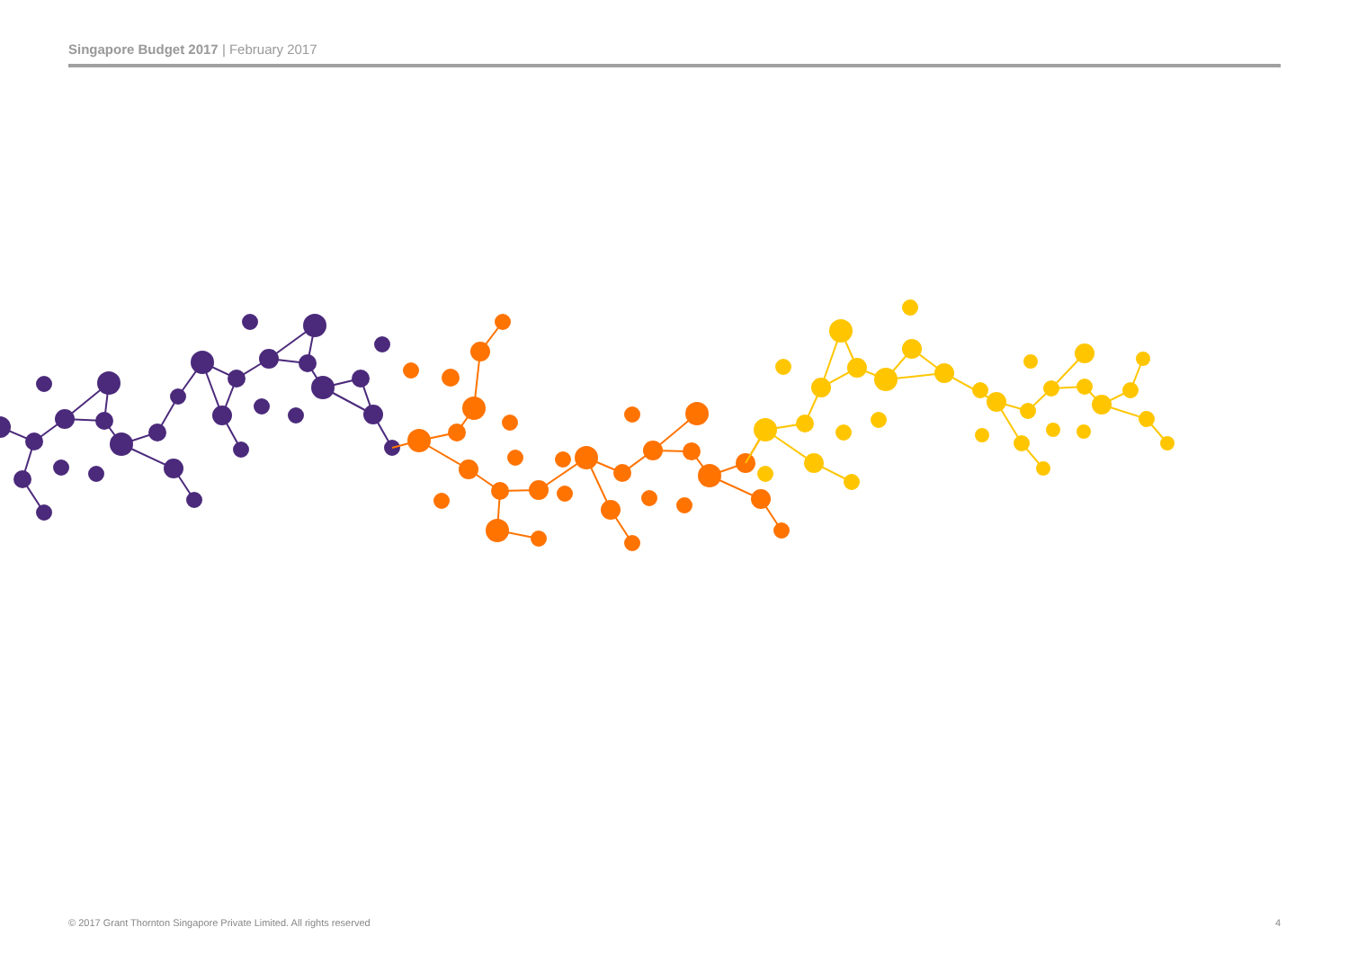Singapore Budget 2017 | February 2017
© 2017 Grant Thornton Singapore Private Limited. All rights reserved 4